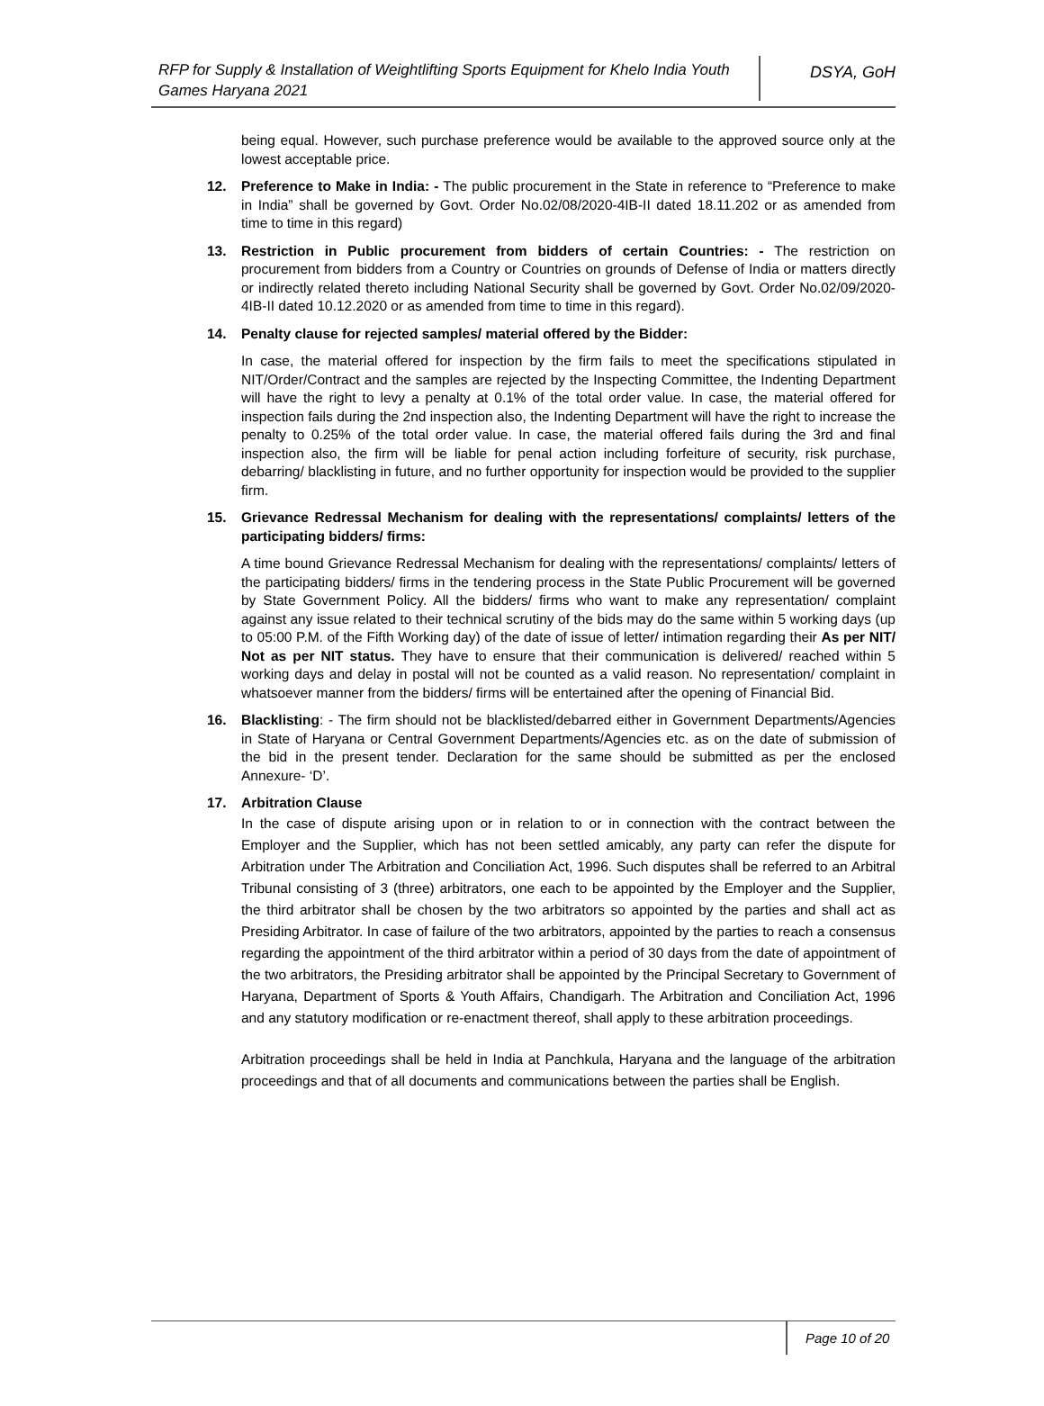RFP for Supply & Installation of Weightlifting Sports Equipment for Khelo India Youth Games Haryana 2021
DSYA, GoH
being equal. However, such purchase preference would be available to the approved source only at the lowest acceptable price.
12. Preference to Make in India: - The public procurement in the State in reference to “Preference to make in India” shall be governed by Govt. Order No.02/08/2020-4IB-II dated 18.11.202 or as amended from time to time in this regard)
13. Restriction in Public procurement from bidders of certain Countries: - The restriction on procurement from bidders from a Country or Countries on grounds of Defense of India or matters directly or indirectly related thereto including National Security shall be governed by Govt. Order No.02/09/2020-4IB-II dated 10.12.2020 or as amended from time to time in this regard).
14. Penalty clause for rejected samples/ material offered by the Bidder:
In case, the material offered for inspection by the firm fails to meet the specifications stipulated in NIT/Order/Contract and the samples are rejected by the Inspecting Committee, the Indenting Department will have the right to levy a penalty at 0.1% of the total order value. In case, the material offered for inspection fails during the 2nd inspection also, the Indenting Department will have the right to increase the penalty to 0.25% of the total order value. In case, the material offered fails during the 3rd and final inspection also, the firm will be liable for penal action including forfeiture of security, risk purchase, debarring/ blacklisting in future, and no further opportunity for inspection would be provided to the supplier firm.
15. Grievance Redressal Mechanism for dealing with the representations/ complaints/ letters of the participating bidders/ firms:
A time bound Grievance Redressal Mechanism for dealing with the representations/ complaints/ letters of the participating bidders/ firms in the tendering process in the State Public Procurement will be governed by State Government Policy. All the bidders/ firms who want to make any representation/ complaint against any issue related to their technical scrutiny of the bids may do the same within 5 working days (up to 05:00 P.M. of the Fifth Working day) of the date of issue of letter/ intimation regarding their As per NIT/ Not as per NIT status. They have to ensure that their communication is delivered/ reached within 5 working days and delay in postal will not be counted as a valid reason. No representation/ complaint in whatsoever manner from the bidders/ firms will be entertained after the opening of Financial Bid.
16. Blacklisting: - The firm should not be blacklisted/debarred either in Government Departments/Agencies in State of Haryana or Central Government Departments/Agencies etc. as on the date of submission of the bid in the present tender. Declaration for the same should be submitted as per the enclosed Annexure- ‘D’.
17. Arbitration Clause
In the case of dispute arising upon or in relation to or in connection with the contract between the Employer and the Supplier, which has not been settled amicably, any party can refer the dispute for Arbitration under The Arbitration and Conciliation Act, 1996. Such disputes shall be referred to an Arbitral Tribunal consisting of 3 (three) arbitrators, one each to be appointed by the Employer and the Supplier, the third arbitrator shall be chosen by the two arbitrators so appointed by the parties and shall act as Presiding Arbitrator. In case of failure of the two arbitrators, appointed by the parties to reach a consensus regarding the appointment of the third arbitrator within a period of 30 days from the date of appointment of the two arbitrators, the Presiding arbitrator shall be appointed by the Principal Secretary to Government of Haryana, Department of Sports & Youth Affairs, Chandigarh. The Arbitration and Conciliation Act, 1996 and any statutory modification or re-enactment thereof, shall apply to these arbitration proceedings.
Arbitration proceedings shall be held in India at Panchkula, Haryana and the language of the arbitration proceedings and that of all documents and communications between the parties shall be English.
Page 10 of 20